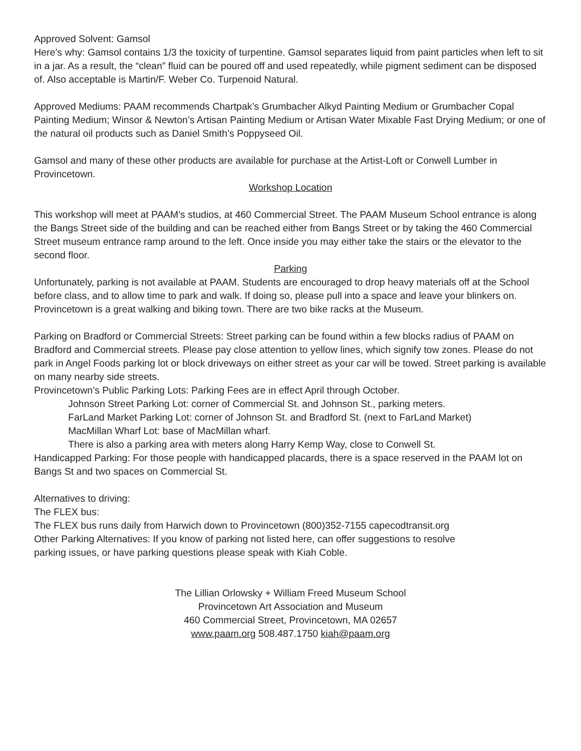Approved Solvent: Gamsol
Here’s why: Gamsol contains 1/3 the toxicity of turpentine. Gamsol separates liquid from paint particles when left to sit in a jar. As a result, the “clean” fluid can be poured off and used repeatedly, while pigment sediment can be disposed of. Also acceptable is Martin/F. Weber Co. Turpenoid Natural.
Approved Mediums: PAAM recommends Chartpak’s Grumbacher Alkyd Painting Medium or Grumbacher Copal Painting Medium; Winsor & Newton’s Artisan Painting Medium or Artisan Water Mixable Fast Drying Medium; or one of the natural oil products such as Daniel Smith’s Poppyseed Oil.
Gamsol and many of these other products are available for purchase at the Artist-Loft or Conwell Lumber in Provincetown.
Workshop Location
This workshop will meet at PAAM’s studios, at 460 Commercial Street. The PAAM Museum School entrance is along the Bangs Street side of the building and can be reached either from Bangs Street or by taking the 460 Commercial Street museum entrance ramp around to the left. Once inside you may either take the stairs or the elevator to the second floor.
Parking
Unfortunately, parking is not available at PAAM. Students are encouraged to drop heavy materials off at the School before class, and to allow time to park and walk. If doing so, please pull into a space and leave your blinkers on.
Provincetown is a great walking and biking town. There are two bike racks at the Museum.
Parking on Bradford or Commercial Streets: Street parking can be found within a few blocks radius of PAAM on Bradford and Commercial streets. Please pay close attention to yellow lines, which signify tow zones. Please do not park in Angel Foods parking lot or block driveways on either street as your car will be towed. Street parking is available on many nearby side streets.
Provincetown’s Public Parking Lots: Parking Fees are in effect April through October.
Johnson Street Parking Lot: corner of Commercial St. and Johnson St., parking meters.
FarLand Market Parking Lot: corner of Johnson St. and Bradford St. (next to FarLand Market)
MacMillan Wharf Lot: base of MacMillan wharf.
There is also a parking area with meters along Harry Kemp Way, close to Conwell St.
Handicapped Parking: For those people with handicapped placards, there is a space reserved in the PAAM lot on Bangs St and two spaces on Commercial St.
Alternatives to driving:
The FLEX bus:
The FLEX bus runs daily from Harwich down to Provincetown (800)352-7155 capecodtransit.org
Other Parking Alternatives: If you know of parking not listed here, can offer suggestions to resolve
parking issues, or have parking questions please speak with Kiah Coble.
The Lillian Orlowsky + William Freed Museum School
Provincetown Art Association and Museum
460 Commercial Street, Provincetown, MA 02657
www.paam.org 508.487.1750 kiah@paam.org